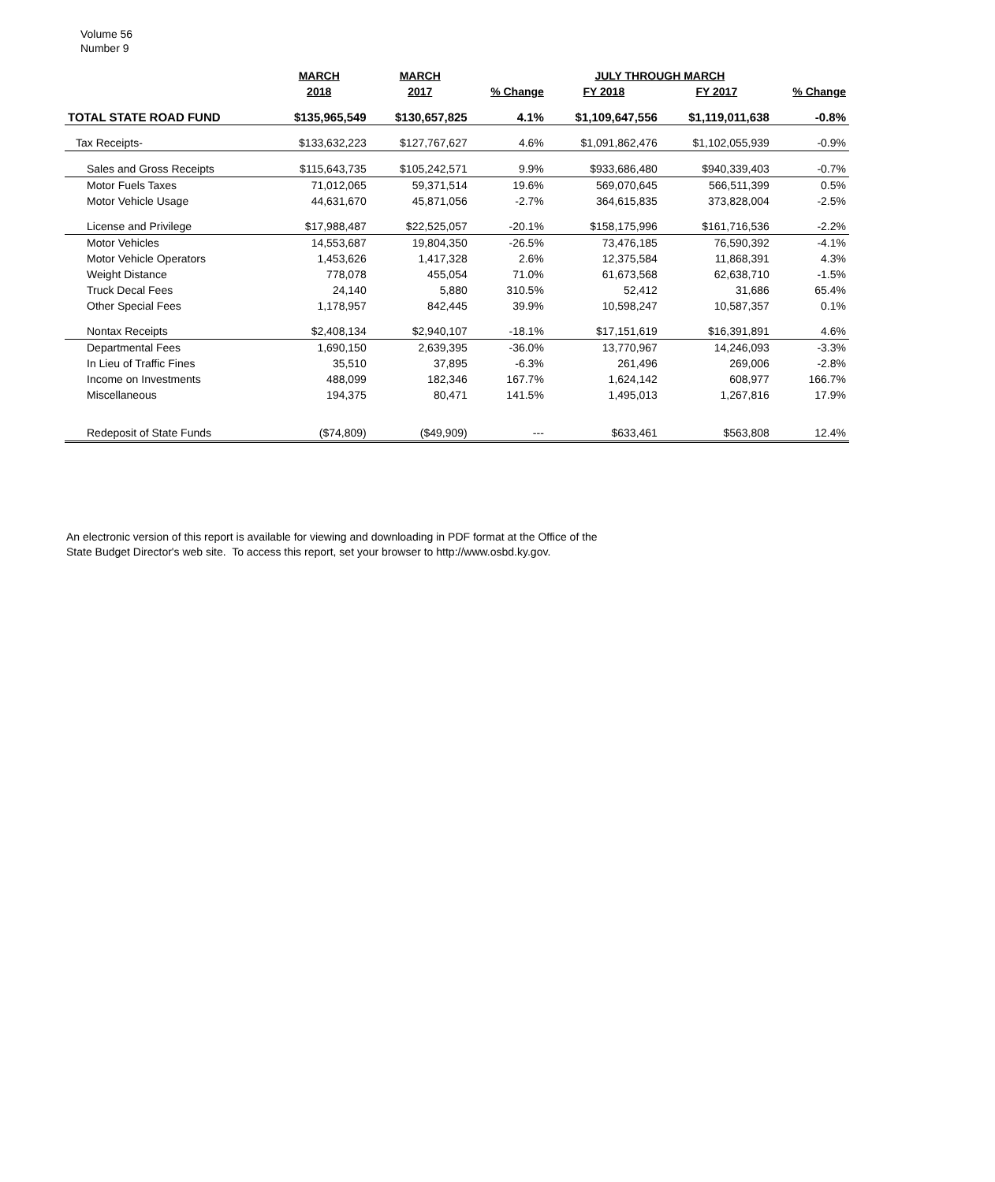Volume 56
Number 9
| | MARCH | MARCH | | JULY THROUGH MARCH | | |
| --- | --- | --- | --- | --- | --- | --- |
| | 2018 | 2017 | % Change | FY 2018 | FY 2017 | % Change |
| TOTAL STATE ROAD FUND | $135,965,549 | $130,657,825 | 4.1% | $1,109,647,556 | $1,119,011,638 | -0.8% |
| Tax Receipts- | $133,632,223 | $127,767,627 | 4.6% | $1,091,862,476 | $1,102,055,939 | -0.9% |
| Sales and Gross Receipts | $115,643,735 | $105,242,571 | 9.9% | $933,686,480 | $940,339,403 | -0.7% |
| Motor Fuels Taxes | 71,012,065 | 59,371,514 | 19.6% | 569,070,645 | 566,511,399 | 0.5% |
| Motor Vehicle Usage | 44,631,670 | 45,871,056 | -2.7% | 364,615,835 | 373,828,004 | -2.5% |
| License and Privilege | $17,988,487 | $22,525,057 | -20.1% | $158,175,996 | $161,716,536 | -2.2% |
| Motor Vehicles | 14,553,687 | 19,804,350 | -26.5% | 73,476,185 | 76,590,392 | -4.1% |
| Motor Vehicle Operators | 1,453,626 | 1,417,328 | 2.6% | 12,375,584 | 11,868,391 | 4.3% |
| Weight Distance | 778,078 | 455,054 | 71.0% | 61,673,568 | 62,638,710 | -1.5% |
| Truck Decal Fees | 24,140 | 5,880 | 310.5% | 52,412 | 31,686 | 65.4% |
| Other Special Fees | 1,178,957 | 842,445 | 39.9% | 10,598,247 | 10,587,357 | 0.1% |
| Nontax Receipts | $2,408,134 | $2,940,107 | -18.1% | $17,151,619 | $16,391,891 | 4.6% |
| Departmental Fees | 1,690,150 | 2,639,395 | -36.0% | 13,770,967 | 14,246,093 | -3.3% |
| In Lieu of Traffic Fines | 35,510 | 37,895 | -6.3% | 261,496 | 269,006 | -2.8% |
| Income on Investments | 488,099 | 182,346 | 167.7% | 1,624,142 | 608,977 | 166.7% |
| Miscellaneous | 194,375 | 80,471 | 141.5% | 1,495,013 | 1,267,816 | 17.9% |
| Redeposit of State Funds | ($74,809) | ($49,909) | --- | $633,461 | $563,808 | 12.4% |
An electronic version of this report is available for viewing and downloading in PDF format at the Office of the
State Budget Director's web site. To access this report, set your browser to http://www.osbd.ky.gov.